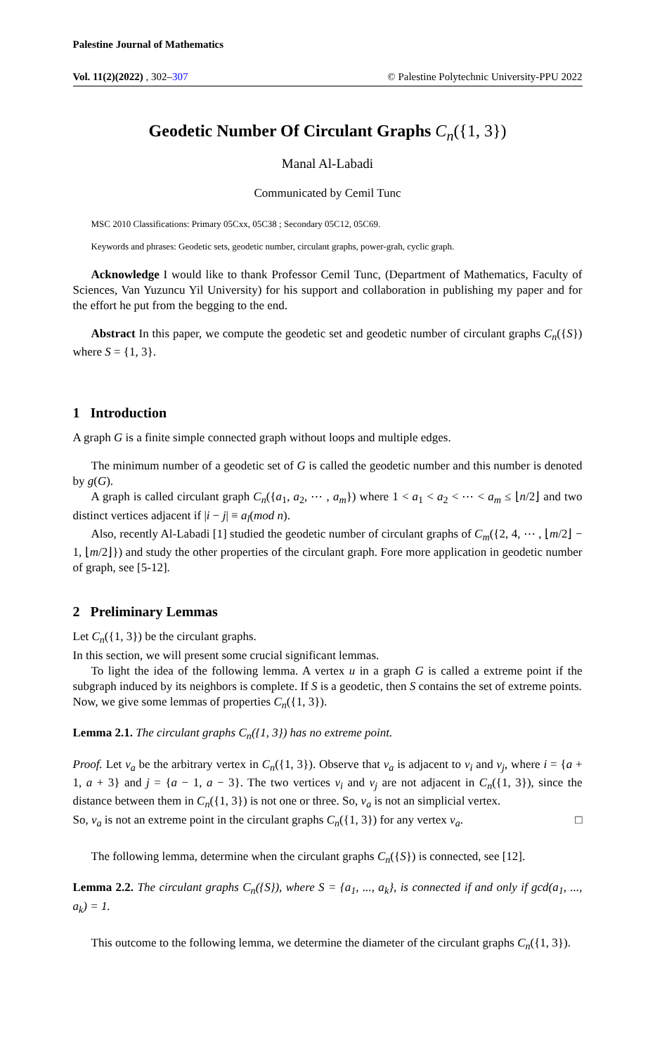Palestine Journal of Mathematics
Vol. 11(2)(2022) , 302–307 © Palestine Polytechnic University-PPU 2022
Geodetic Number Of Circulant Graphs C<sub>n</sub>({1, 3})
Manal Al-Labadi
Communicated by Cemil Tunc
MSC 2010 Classifications: Primary 05Cxx, 05C38 ; Secondary 05C12, 05C69.
Keywords and phrases: Geodetic sets, geodetic number, circulant graphs, power-grah, cyclic graph.
Acknowledge I would like to thank Professor Cemil Tunc, (Department of Mathematics, Faculty of Sciences, Van Yuzuncu Yil University) for his support and collaboration in publishing my paper and for the effort he put from the begging to the end.
Abstract In this paper, we compute the geodetic set and geodetic number of circulant graphs C<sub>n</sub>({S}) where S = {1, 3}.
1 Introduction
A graph G is a finite simple connected graph without loops and multiple edges.
The minimum number of a geodetic set of G is called the geodetic number and this number is denoted by g(G).
A graph is called circulant graph C<sub>n</sub>({a<sub>1</sub>, a<sub>2</sub>, ⋯ , a<sub>m</sub>}) where 1 < a<sub>1</sub> < a<sub>2</sub> < ⋯ < a<sub>m</sub> ≤ ⌊n/2⌋ and two distinct vertices adjacent if |i − j| ≡ a<sub>l</sub>(mod n).
Also, recently Al-Labadi [1] studied the geodetic number of circulant graphs of C<sub>m</sub>({2, 4, ⋯ , ⌊m/2⌋ − 1, ⌊m/2⌋}) and study the other properties of the circulant graph. Fore more application in geodetic number of graph, see [5-12].
2 Preliminary Lemmas
Let C<sub>n</sub>({1, 3}) be the circulant graphs.
In this section, we will present some crucial significant lemmas.
To light the idea of the following lemma. A vertex u in a graph G is called a extreme point if the subgraph induced by its neighbors is complete. If S is a geodetic, then S contains the set of extreme points.
Now, we give some lemmas of properties C<sub>n</sub>({1, 3}).
Lemma 2.1. The circulant graphs C<sub>n</sub>({1, 3}) has no extreme point.
Proof. Let v<sub>a</sub> be the arbitrary vertex in C<sub>n</sub>({1, 3}). Observe that v<sub>a</sub> is adjacent to v<sub>i</sub> and v<sub>j</sub>, where i = {a + 1, a + 3} and j = {a − 1, a − 3}. The two vertices v<sub>i</sub> and v<sub>j</sub> are not adjacent in C<sub>n</sub>({1, 3}), since the distance between them in C<sub>n</sub>({1, 3}) is not one or three. So, v<sub>a</sub> is not an simplicial vertex.
So, v<sub>a</sub> is not an extreme point in the circulant graphs C<sub>n</sub>({1, 3}) for any vertex v<sub>a</sub>. □
The following lemma, determine when the circulant graphs C<sub>n</sub>({S}) is connected, see [12].
Lemma 2.2. The circulant graphs C<sub>n</sub>({S}), where S = {a<sub>1</sub>, ..., a<sub>k</sub>}, is connected if and only if gcd(a<sub>1</sub>, ..., a<sub>k</sub>) = 1.
This outcome to the following lemma, we determine the diameter of the circulant graphs C<sub>n</sub>({1, 3}).